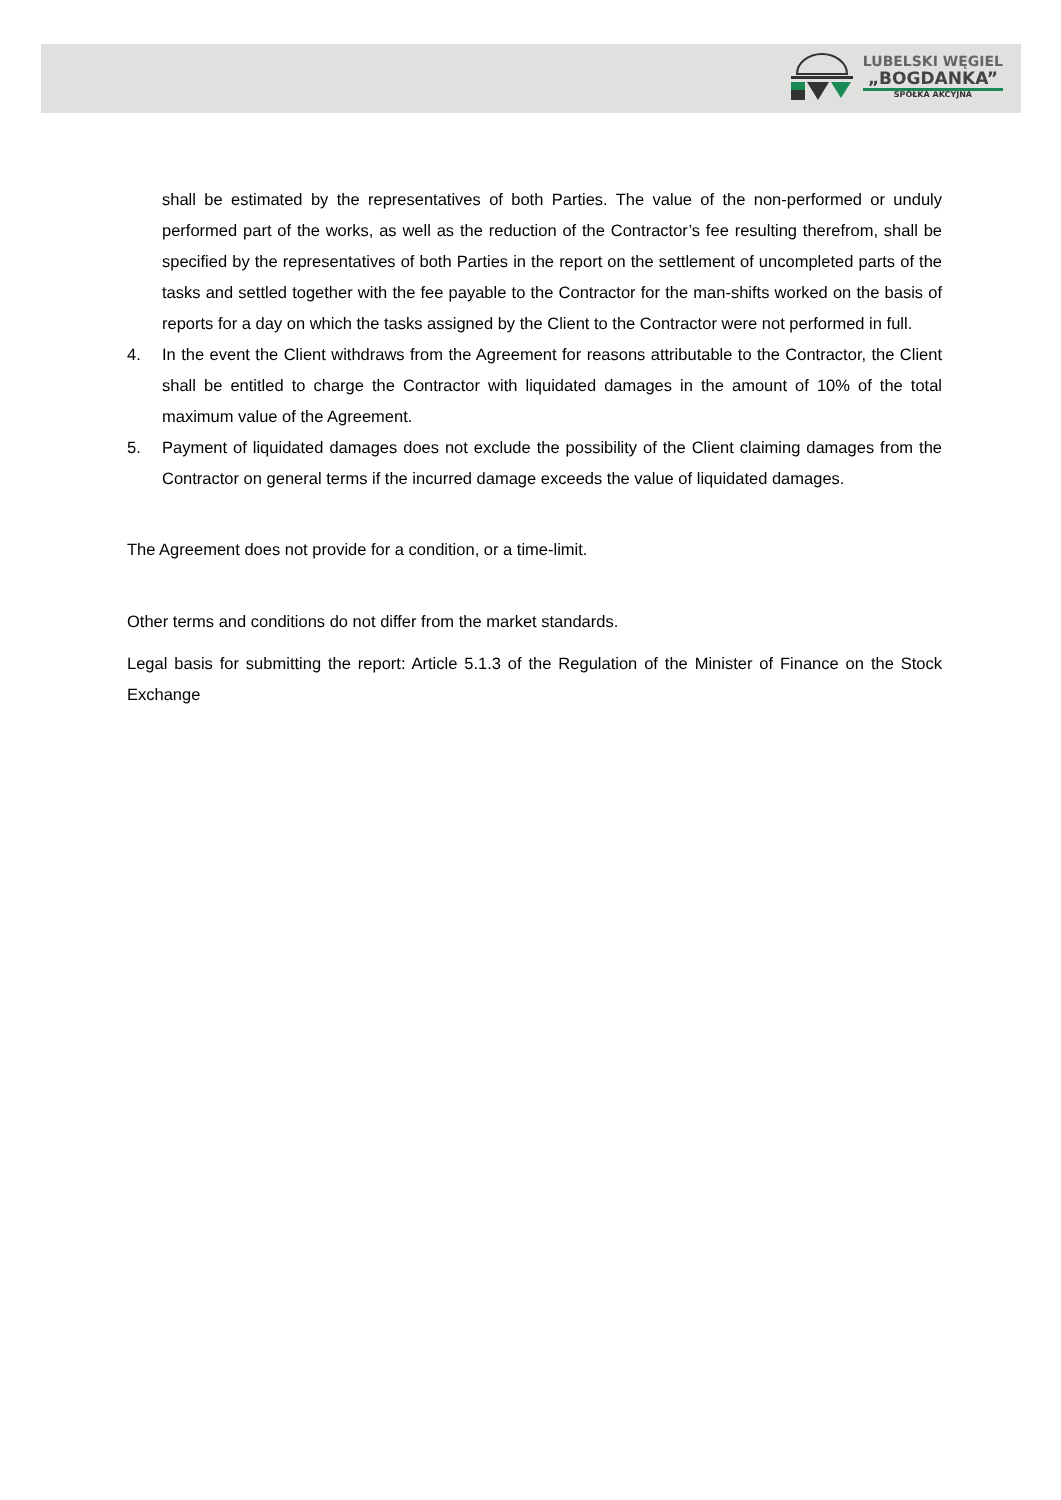LUBELSKI WĘGIEL
„BOGDANKA”
SPÓŁKA AKCYJNA
shall be estimated by the representatives of both Parties. The value of the non-performed or unduly performed part of the works, as well as the reduction of the Contractor’s fee resulting therefrom, shall be specified by the representatives of both Parties in the report on the settlement of uncompleted parts of the tasks and settled together with the fee payable to the Contractor for the man-shifts worked on the basis of reports for a day on which the tasks assigned by the Client to the Contractor were not performed in full.
4. In the event the Client withdraws from the Agreement for reasons attributable to the Contractor, the Client shall be entitled to charge the Contractor with liquidated damages in the amount of 10% of the total maximum value of the Agreement.
5. Payment of liquidated damages does not exclude the possibility of the Client claiming damages from the Contractor on general terms if the incurred damage exceeds the value of liquidated damages.
The Agreement does not provide for a condition, or a time-limit.
Other terms and conditions do not differ from the market standards.
Legal basis for submitting the report: Article 5.1.3 of the Regulation of the Minister of Finance on the Stock Exchange